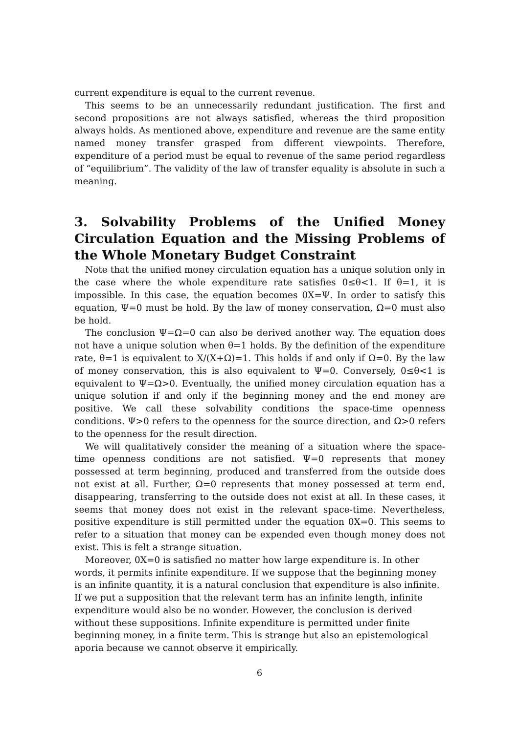current expenditure is equal to the current revenue.
This seems to be an unnecessarily redundant justification. The first and second propositions are not always satisfied, whereas the third proposition always holds. As mentioned above, expenditure and revenue are the same entity named money transfer grasped from different viewpoints. Therefore, expenditure of a period must be equal to revenue of the same period regardless of “equilibrium”. The validity of the law of transfer equality is absolute in such a meaning.
3. Solvability Problems of the Unified Money Circulation Equation and the Missing Problems of the Whole Monetary Budget Constraint
Note that the unified money circulation equation has a unique solution only in the case where the whole expenditure rate satisfies 0≤θ<1. If θ=1, it is impossible. In this case, the equation becomes 0X=Ψ. In order to satisfy this equation, Ψ=0 must be hold. By the law of money conservation, Ω=0 must also be hold.
The conclusion Ψ=Ω=0 can also be derived another way. The equation does not have a unique solution when θ=1 holds. By the definition of the expenditure rate, θ=1 is equivalent to X/(X+Ω)=1. This holds if and only if Ω=0. By the law of money conservation, this is also equivalent to Ψ=0. Conversely, 0≤θ<1 is equivalent to Ψ=Ω>0. Eventually, the unified money circulation equation has a unique solution if and only if the beginning money and the end money are positive. We call these solvability conditions the space-time openness conditions. Ψ>0 refers to the openness for the source direction, and Ω>0 refers to the openness for the result direction.
We will qualitatively consider the meaning of a situation where the space-time openness conditions are not satisfied. Ψ=0 represents that money possessed at term beginning, produced and transferred from the outside does not exist at all. Further, Ω=0 represents that money possessed at term end, disappearing, transferring to the outside does not exist at all. In these cases, it seems that money does not exist in the relevant space-time. Nevertheless, positive expenditure is still permitted under the equation 0X=0. This seems to refer to a situation that money can be expended even though money does not exist. This is felt a strange situation.
Moreover, 0X=0 is satisfied no matter how large expenditure is. In other words, it permits infinite expenditure. If we suppose that the beginning money is an infinite quantity, it is a natural conclusion that expenditure is also infinite. If we put a supposition that the relevant term has an infinite length, infinite expenditure would also be no wonder. However, the conclusion is derived without these suppositions. Infinite expenditure is permitted under finite beginning money, in a finite term. This is strange but also an epistemological aporia because we cannot observe it empirically.
6